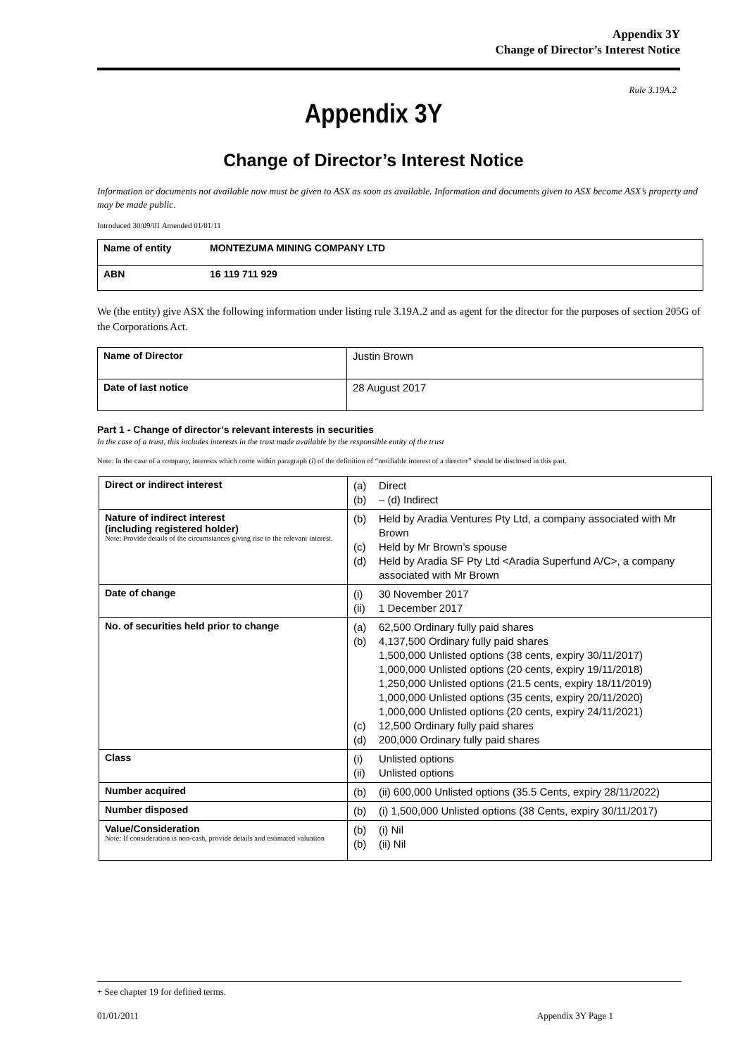Appendix 3Y
Change of Director’s Interest Notice
Rule 3.19A.2
Appendix 3Y
Change of Director’s Interest Notice
Information or documents not available now must be given to ASX as soon as available. Information and documents given to ASX become ASX’s property and may be made public.
Introduced 30/09/01 Amended 01/01/11
| Name of entity | MONTEZUMA MINING COMPANY LTD |
| ABN | 16 119 711 929 |
We (the entity) give ASX the following information under listing rule 3.19A.2 and as agent for the director for the purposes of section 205G of the Corporations Act.
| Name of Director | Justin Brown |
| Date of last notice | 28 August 2017 |
Part 1 - Change of director’s relevant interests in securities
In the case of a trust, this includes interests in the trust made available by the responsible entity of the trust
Note: In the case of a company, interests which come within paragraph (i) of the definition of “notifiable interest of a director” should be disclosed in this part.
| Direct or indirect interest | (a) Direct (b) – (d) Indirect |
| Nature of indirect interest (including registered holder) Note: Provide details of the circumstances giving rise to the relevant interest. | (b) Held by Aradia Ventures Pty Ltd, a company associated with Mr Brown (c) Held by Mr Brown’s spouse (d) Held by Aradia SF Pty Ltd <Aradia Superfund A/C>, a company associated with Mr Brown |
| Date of change | (i) 30 November 2017 (ii) 1 December 2017 |
| No. of securities held prior to change | (a) 62,500 Ordinary fully paid shares (b) 4,137,500 Ordinary fully paid shares 1,500,000 Unlisted options (38 cents, expiry 30/11/2017) 1,000,000 Unlisted options (20 cents, expiry 19/11/2018) 1,250,000 Unlisted options (21.5 cents, expiry 18/11/2019) 1,000,000 Unlisted options (35 cents, expiry 20/11/2020) 1,000,000 Unlisted options (20 cents, expiry 24/11/2021) (c) 12,500 Ordinary fully paid shares (d) 200,000 Ordinary fully paid shares |
| Class | (i) Unlisted options (ii) Unlisted options |
| Number acquired | (b) (ii) 600,000 Unlisted options (35.5 Cents, expiry 28/11/2022) |
| Number disposed | (b) (i) 1,500,000 Unlisted options (38 Cents, expiry 30/11/2017) |
| Value/Consideration Note: If consideration is non-cash, provide details and estimated valuation | (b) (i) Nil (b) (ii) Nil |
+ See chapter 19 for defined terms.
01/01/2011 Appendix 3Y Page 1